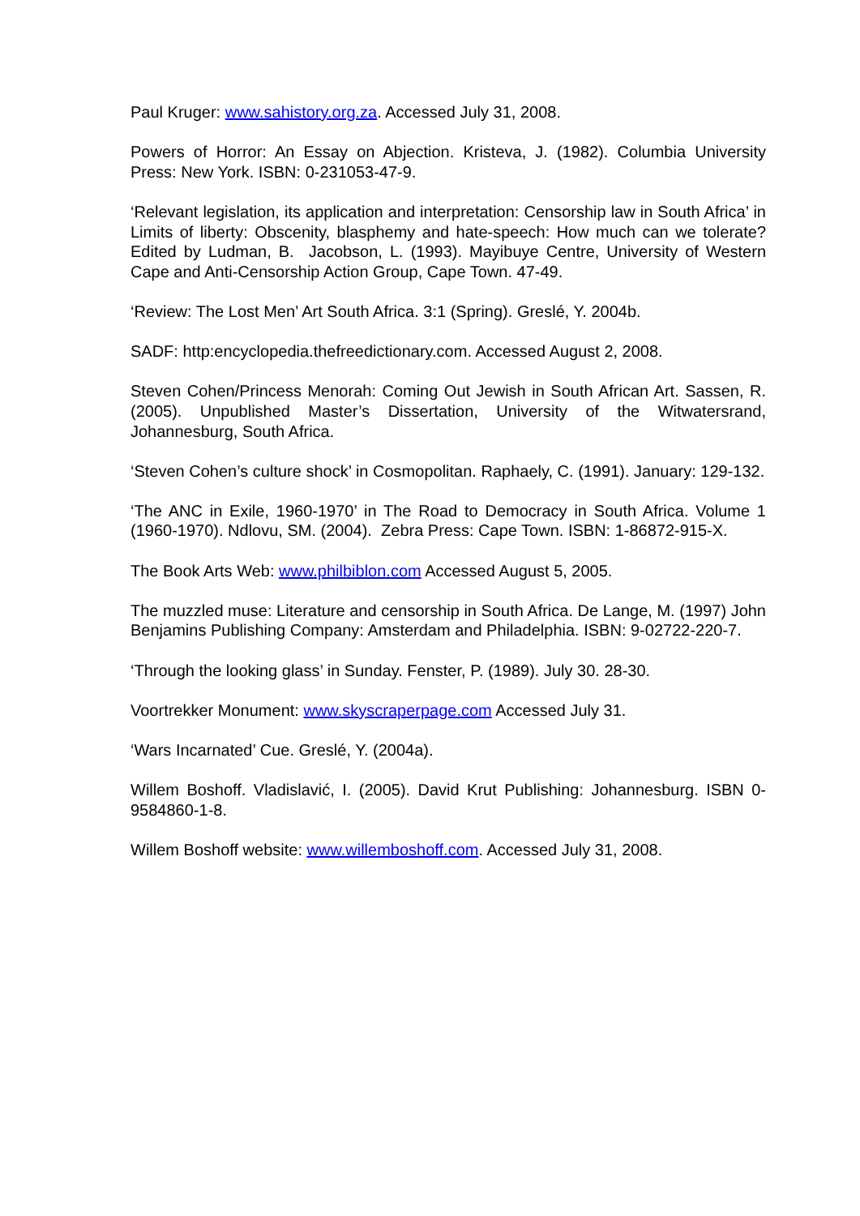Paul Kruger: www.sahistory.org.za. Accessed July 31, 2008.
Powers of Horror: An Essay on Abjection. Kristeva, J. (1982). Columbia University Press: New York. ISBN: 0-231053-47-9.
‘Relevant legislation, its application and interpretation: Censorship law in South Africa’ in Limits of liberty: Obscenity, blasphemy and hate-speech: How much can we tolerate? Edited by Ludman, B. Jacobson, L. (1993). Mayibuye Centre, University of Western Cape and Anti-Censorship Action Group, Cape Town. 47-49.
‘Review: The Lost Men’ Art South Africa. 3:1 (Spring). Greslé, Y. 2004b.
SADF: http:encyclopedia.thefreedictionary.com. Accessed August 2, 2008.
Steven Cohen/Princess Menorah: Coming Out Jewish in South African Art. Sassen, R. (2005). Unpublished Master’s Dissertation, University of the Witwatersrand, Johannesburg, South Africa.
‘Steven Cohen’s culture shock’ in Cosmopolitan. Raphaely, C. (1991). January: 129-132.
‘The ANC in Exile, 1960-1970’ in The Road to Democracy in South Africa. Volume 1 (1960-1970). Ndlovu, SM. (2004). Zebra Press: Cape Town. ISBN: 1-86872-915-X.
The Book Arts Web: www.philbiblon.com Accessed August 5, 2005.
The muzzled muse: Literature and censorship in South Africa. De Lange, M. (1997) John Benjamins Publishing Company: Amsterdam and Philadelphia. ISBN: 9-02722-220-7.
‘Through the looking glass’ in Sunday. Fenster, P. (1989). July 30. 28-30.
Voortrekker Monument: www.skyscraperpage.com Accessed July 31.
‘Wars Incarnated’ Cue. Greslé, Y. (2004a).
Willem Boshoff. Vladislavić, I. (2005). David Krut Publishing: Johannesburg. ISBN 0-9584860-1-8.
Willem Boshoff website: www.willemboshoff.com. Accessed July 31, 2008.